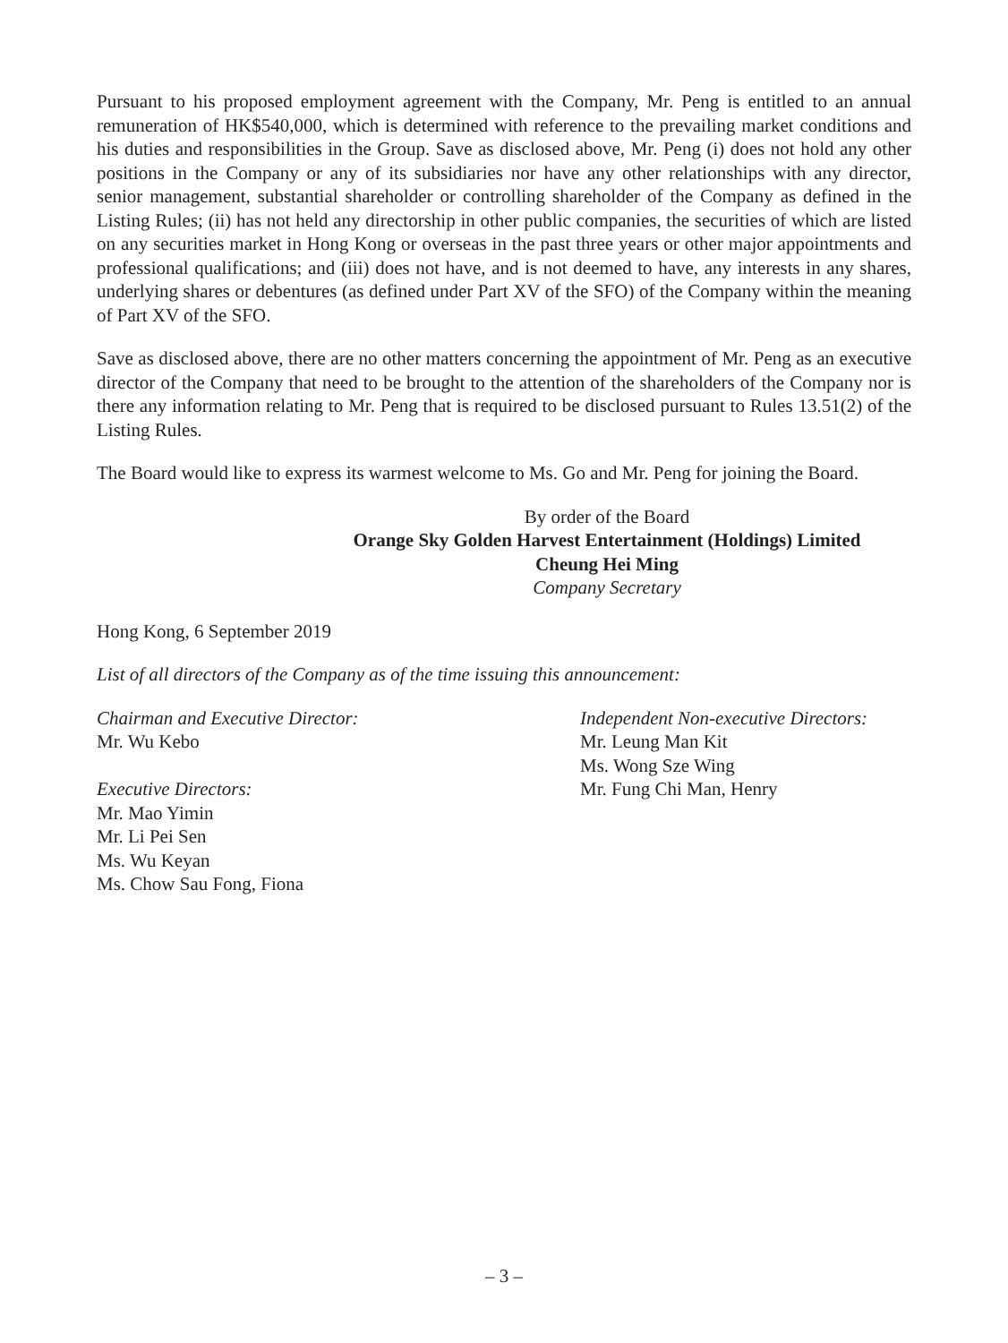Pursuant to his proposed employment agreement with the Company, Mr. Peng is entitled to an annual remuneration of HK$540,000, which is determined with reference to the prevailing market conditions and his duties and responsibilities in the Group. Save as disclosed above, Mr. Peng (i) does not hold any other positions in the Company or any of its subsidiaries nor have any other relationships with any director, senior management, substantial shareholder or controlling shareholder of the Company as defined in the Listing Rules; (ii) has not held any directorship in other public companies, the securities of which are listed on any securities market in Hong Kong or overseas in the past three years or other major appointments and professional qualifications; and (iii) does not have, and is not deemed to have, any interests in any shares, underlying shares or debentures (as defined under Part XV of the SFO) of the Company within the meaning of Part XV of the SFO.
Save as disclosed above, there are no other matters concerning the appointment of Mr. Peng as an executive director of the Company that need to be brought to the attention of the shareholders of the Company nor is there any information relating to Mr. Peng that is required to be disclosed pursuant to Rules 13.51(2) of the Listing Rules.
The Board would like to express its warmest welcome to Ms. Go and Mr. Peng for joining the Board.
By order of the Board
Orange Sky Golden Harvest Entertainment (Holdings) Limited
Cheung Hei Ming
Company Secretary
Hong Kong, 6 September 2019
List of all directors of the Company as of the time issuing this announcement:
Chairman and Executive Director:
Mr. Wu Kebo
Executive Directors:
Mr. Mao Yimin
Mr. Li Pei Sen
Ms. Wu Keyan
Ms. Chow Sau Fong, Fiona
Independent Non-executive Directors:
Mr. Leung Man Kit
Ms. Wong Sze Wing
Mr. Fung Chi Man, Henry
– 3 –